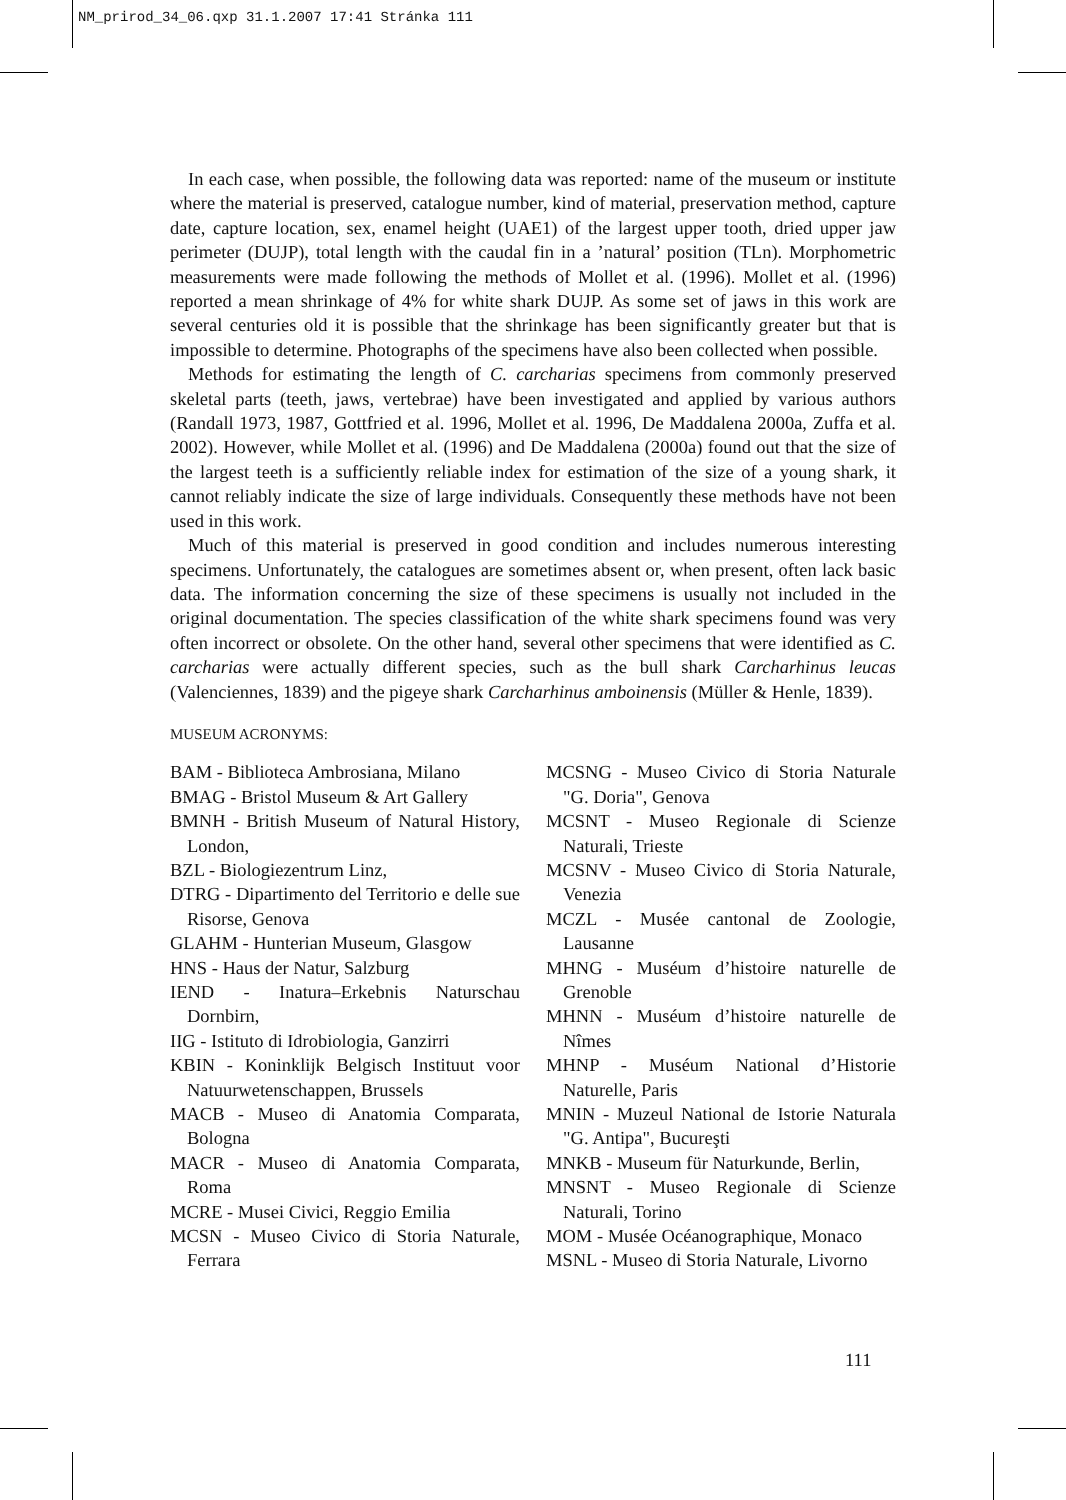NM_prirod_34_06.qxp 31.1.2007 17:41 Stránka 111
In each case, when possible, the following data was reported: name of the museum or institute where the material is preserved, catalogue number, kind of material, preservation method, capture date, capture location, sex, enamel height (UAE1) of the largest upper tooth, dried upper jaw perimeter (DUJP), total length with the caudal fin in a ’natural’ position (TLn). Morphometric measurements were made following the methods of Mollet et al. (1996). Mollet et al. (1996) reported a mean shrinkage of 4% for white shark DUJP. As some set of jaws in this work are several centuries old it is possible that the shrinkage has been significantly greater but that is impossible to determine. Photographs of the specimens have also been collected when possible.
Methods for estimating the length of C. carcharias specimens from commonly preserved skeletal parts (teeth, jaws, vertebrae) have been investigated and applied by various authors (Randall 1973, 1987, Gottfried et al. 1996, Mollet et al. 1996, De Maddalena 2000a, Zuffa et al. 2002). However, while Mollet et al. (1996) and De Maddalena (2000a) found out that the size of the largest teeth is a sufficiently reliable index for estimation of the size of a young shark, it cannot reliably indicate the size of large individuals. Consequently these methods have not been used in this work.
Much of this material is preserved in good condition and includes numerous interesting specimens. Unfortunately, the catalogues are sometimes absent or, when present, often lack basic data. The information concerning the size of these specimens is usually not included in the original documentation. The species classification of the white shark specimens found was very often incorrect or obsolete. On the other hand, several other specimens that were identified as C. carcharias were actually different species, such as the bull shark Carcharhinus leucas (Valenciennes, 1839) and the pigeye shark Carcharhinus amboinensis (Müller & Henle, 1839).
MUSEUM ACRONYMS:
BAM - Biblioteca Ambrosiana, Milano
BMAG - Bristol Museum & Art Gallery
BMNH - British Museum of Natural History, London,
BZL - Biologiezentrum Linz,
DTRG - Dipartimento del Territorio e delle sue Risorse, Genova
GLAHM - Hunterian Museum, Glasgow
HNS - Haus der Natur, Salzburg
IEND - Inatura–Erkebnis Naturschau Dornbirn,
IIG - Istituto di Idrobiologia, Ganzirri
KBIN - Koninklijk Belgisch Instituut voor Natuurwetenschappen, Brussels
MACB - Museo di Anatomia Comparata, Bologna
MACR - Museo di Anatomia Comparata, Roma
MCRE - Musei Civici, Reggio Emilia
MCSN - Museo Civico di Storia Naturale, Ferrara
MCSNG - Museo Civico di Storia Naturale "G. Doria", Genova
MCSNT - Museo Regionale di Scienze Naturali, Trieste
MCSNV - Museo Civico di Storia Naturale, Venezia
MCZL - Musée cantonal de Zoologie, Lausanne
MHNG - Muséum d’histoire naturelle de Grenoble
MHNN - Muséum d’histoire naturelle de Nîmes
MHNP - Muséum National d’Historie Naturelle, Paris
MNIN - Muzeul National de Istorie Naturala "G. Antipa", Bucureşti
MNKB - Museum für Naturkunde, Berlin,
MNSNT - Museo Regionale di Scienze Naturali, Torino
MOM - Musée Océanographique, Monaco
MSNL - Museo di Storia Naturale, Livorno
111